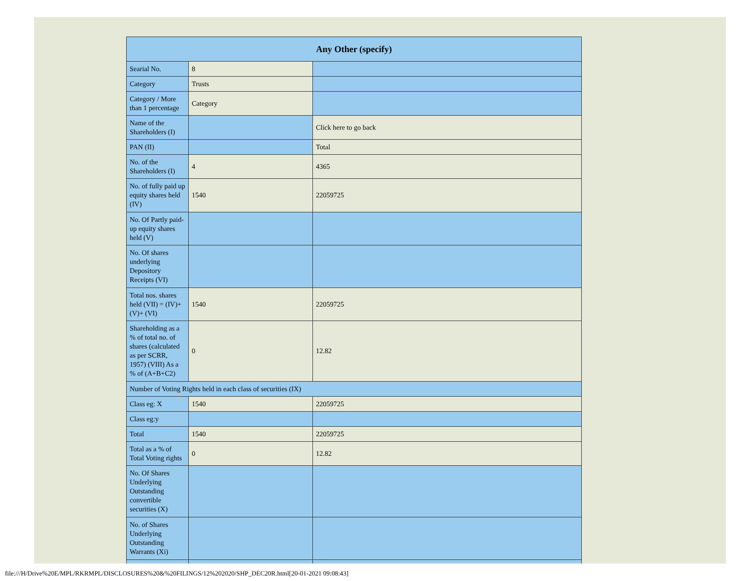| Any Other (specify) | | |
| --- | --- | --- |
| Searial No. | 8 | |
| Category | Trusts | |
| Category / More than 1 percentage | Category | |
| Name of the Shareholders (I) | | Click here to go back |
| PAN (II) | | Total |
| No. of the Shareholders (I) | 4 | 4365 |
| No. of fully paid up equity shares held (IV) | 1540 | 22059725 |
| No. Of Partly paid-up equity shares held (V) | | |
| No. Of shares underlying Depository Receipts (VI) | | |
| Total nos. shares held (VII) = (IV)+(V)+ (VI) | 1540 | 22059725 |
| Shareholding as a % of total no. of shares (calculated as per SCRR, 1957) (VIII) As a % of (A+B+C2) | 0 | 12.82 |
| Number of Voting Rights held in each class of securities (IX) | | |
| Class eg: X | 1540 | 22059725 |
| Class eg:y | | |
| Total | 1540 | 22059725 |
| Total as a % of Total Voting rights | 0 | 12.82 |
| No. Of Shares Underlying Outstanding convertible securities (X) | | |
| No. of Shares Underlying Outstanding Warrants (Xi) | | |
file:///H/Drive%20E/MPL/RKRMPL/DISCLOSURES%20&%20FILINGS/12%202020/SHP_DEC20R.html[20-01-2021 09:08:43]